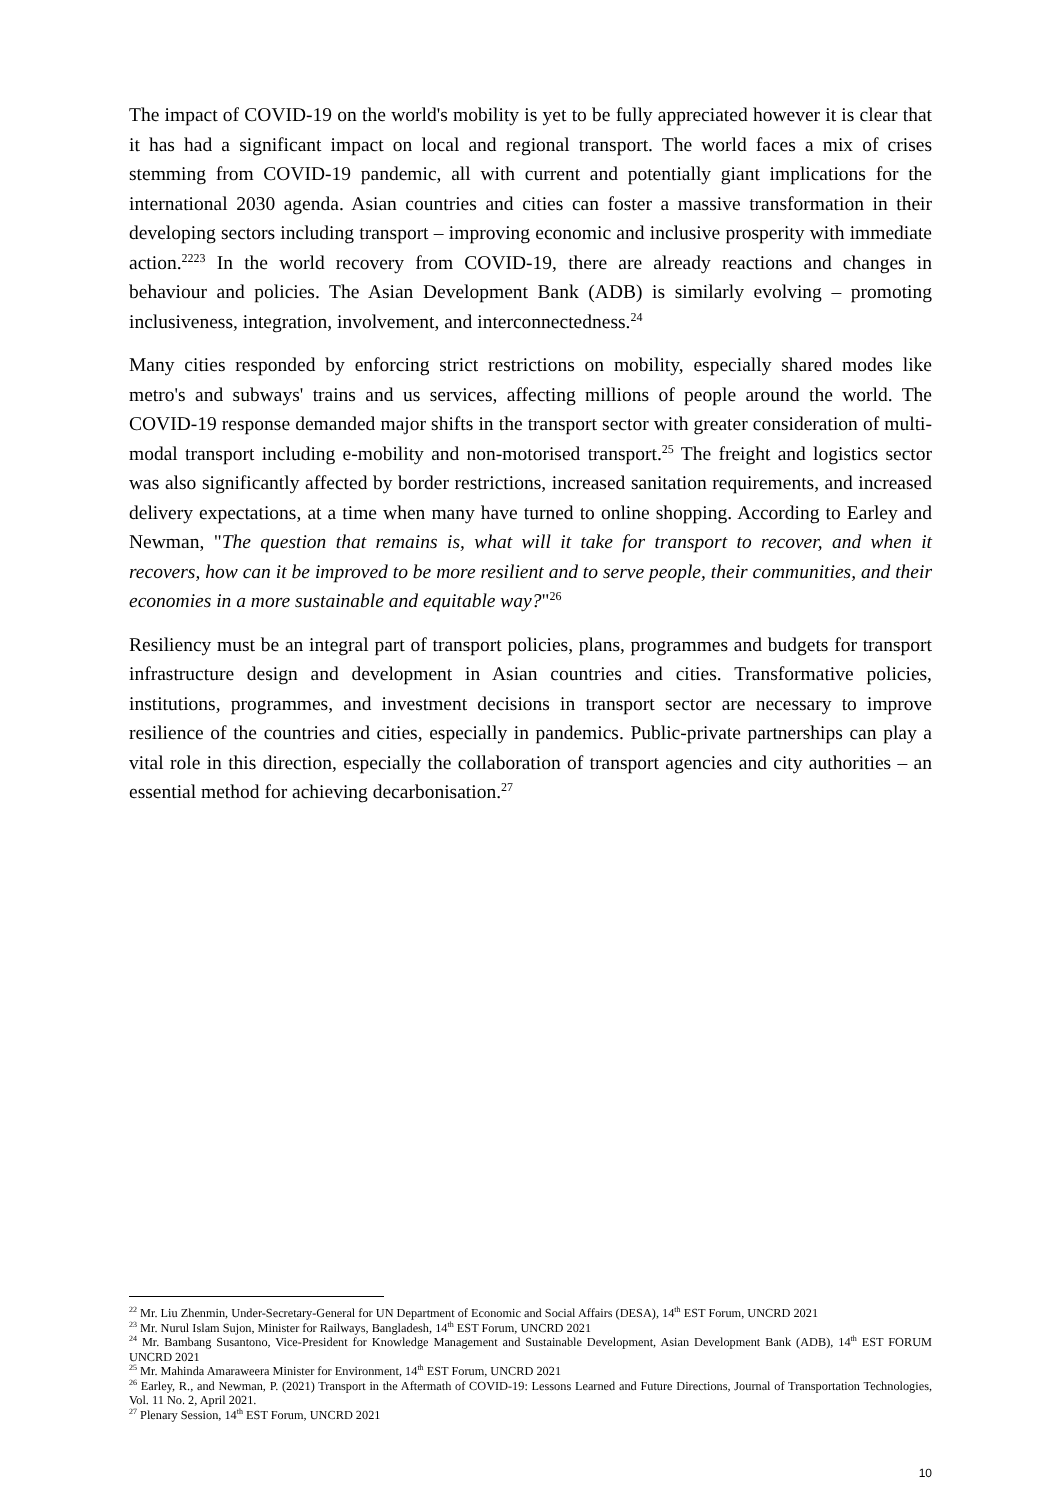The impact of COVID-19 on the world's mobility is yet to be fully appreciated however it is clear that it has had a significant impact on local and regional transport. The world faces a mix of crises stemming from COVID-19 pandemic, all with current and potentially giant implications for the international 2030 agenda. Asian countries and cities can foster a massive transformation in their developing sectors including transport – improving economic and inclusive prosperity with immediate action.<sup>2223</sup> In the world recovery from COVID-19, there are already reactions and changes in behaviour and policies. The Asian Development Bank (ADB) is similarly evolving – promoting inclusiveness, integration, involvement, and interconnectedness.<sup>24</sup>
Many cities responded by enforcing strict restrictions on mobility, especially shared modes like metro's and subways' trains and us services, affecting millions of people around the world. The COVID-19 response demanded major shifts in the transport sector with greater consideration of multi-modal transport including e-mobility and non-motorised transport.<sup>25</sup> The freight and logistics sector was also significantly affected by border restrictions, increased sanitation requirements, and increased delivery expectations, at a time when many have turned to online shopping. According to Earley and Newman, "The question that remains is, what will it take for transport to recover, and when it recovers, how can it be improved to be more resilient and to serve people, their communities, and their economies in a more sustainable and equitable way?"<sup>26</sup>
Resiliency must be an integral part of transport policies, plans, programmes and budgets for transport infrastructure design and development in Asian countries and cities. Transformative policies, institutions, programmes, and investment decisions in transport sector are necessary to improve resilience of the countries and cities, especially in pandemics. Public-private partnerships can play a vital role in this direction, especially the collaboration of transport agencies and city authorities – an essential method for achieving decarbonisation.<sup>27</sup>
<sup>22</sup> Mr. Liu Zhenmin, Under-Secretary-General for UN Department of Economic and Social Affairs (DESA), 14<sup>th</sup> EST Forum, UNCRD 2021
<sup>23</sup> Mr. Nurul Islam Sujon, Minister for Railways, Bangladesh, 14<sup>th</sup> EST Forum, UNCRD 2021
<sup>24</sup> Mr. Bambang Susantono, Vice-President for Knowledge Management and Sustainable Development, Asian Development Bank (ADB), 14<sup>th</sup> EST FORUM UNCRD 2021
<sup>25</sup> Mr. Mahinda Amaraweera Minister for Environment, 14<sup>th</sup> EST Forum, UNCRD 2021
<sup>26</sup> Earley, R., and Newman, P. (2021) Transport in the Aftermath of COVID-19: Lessons Learned and Future Directions, Journal of Transportation Technologies, Vol. 11 No. 2, April 2021.
<sup>27</sup> Plenary Session, 14<sup>th</sup> EST Forum, UNCRD 2021
10